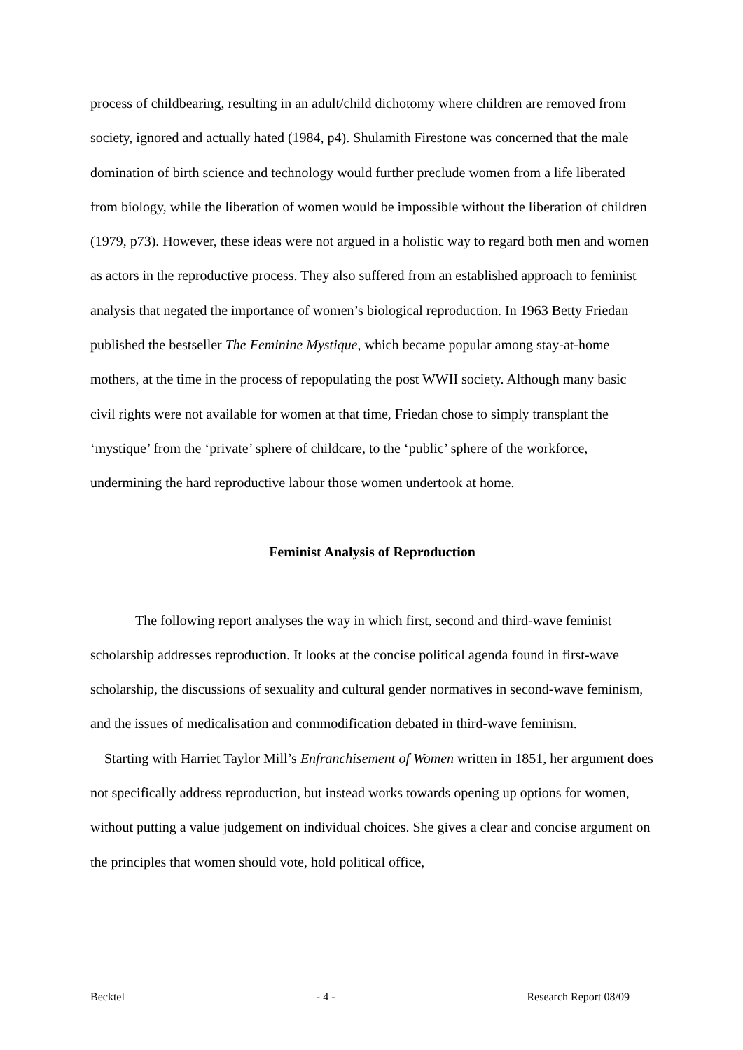process of childbearing, resulting in an adult/child dichotomy where children are removed from society, ignored and actually hated (1984, p4). Shulamith Firestone was concerned that the male domination of birth science and technology would further preclude women from a life liberated from biology, while the liberation of women would be impossible without the liberation of children (1979, p73). However, these ideas were not argued in a holistic way to regard both men and women as actors in the reproductive process. They also suffered from an established approach to feminist analysis that negated the importance of women’s biological reproduction. In 1963 Betty Friedan published the bestseller The Feminine Mystique, which became popular among stay-at-home mothers, at the time in the process of repopulating the post WWII society. Although many basic civil rights were not available for women at that time, Friedan chose to simply transplant the ‘mystique’ from the ‘private’ sphere of childcare, to the ‘public’ sphere of the workforce, undermining the hard reproductive labour those women undertook at home.
Feminist Analysis of Reproduction
The following report analyses the way in which first, second and third-wave feminist scholarship addresses reproduction. It looks at the concise political agenda found in first-wave scholarship, the discussions of sexuality and cultural gender normatives in second-wave feminism, and the issues of medicalisation and commodification debated in third-wave feminism.
Starting with Harriet Taylor Mill’s Enfranchisement of Women written in 1851, her argument does not specifically address reproduction, but instead works towards opening up options for women, without putting a value judgement on individual choices. She gives a clear and concise argument on the principles that women should vote, hold political office,
Becktel - 4 - Research Report 08/09